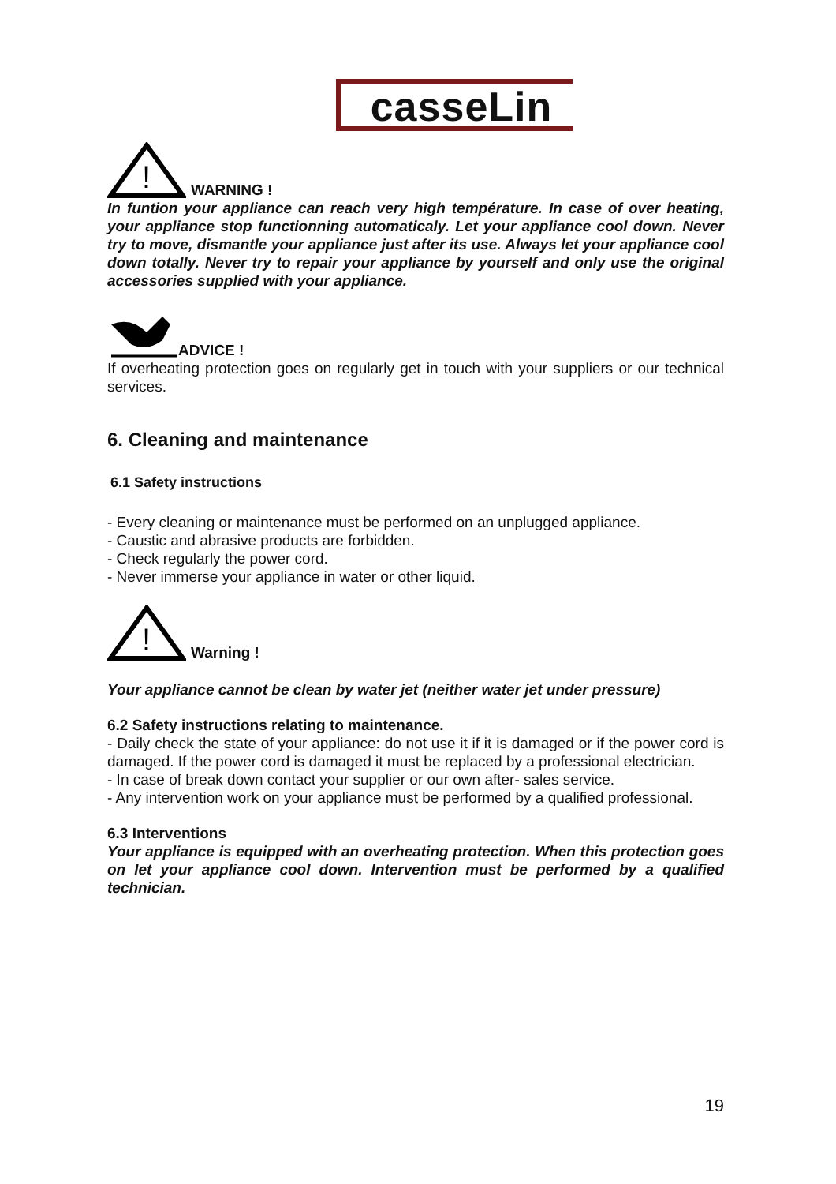casseLin
!
WARNING !
In funtion your appliance can reach very high température. In case of over heating, your appliance stop functionning automaticaly. Let your appliance cool down. Never try to move, dismantle your appliance just after its use. Always let your appliance cool down totally. Never try to repair your appliance by yourself and only use the original accessories supplied with your appliance.
ADVICE !
If overheating protection goes on regularly get in touch with your suppliers or our technical services.
6. Cleaning and maintenance
6.1 Safety instructions
- Every cleaning or maintenance must be performed on an unplugged appliance.
- Caustic and abrasive products are forbidden.
- Check regularly the power cord.
- Never immerse your appliance in water or other liquid.
!
Warning !
Your appliance cannot be clean by water jet (neither water jet under pressure)
6.2 Safety instructions relating to maintenance.
- Daily check the state of your appliance: do not use it if it is damaged or if the power cord is damaged. If the power cord is damaged it must be replaced by a professional electrician.
- In case of break down contact your supplier or our own after- sales service.
- Any intervention work on your appliance must be performed by a qualified professional.
6.3 Interventions
Your appliance is equipped with an overheating protection. When this protection goes on let your appliance cool down. Intervention must be performed by a qualified technician.
19